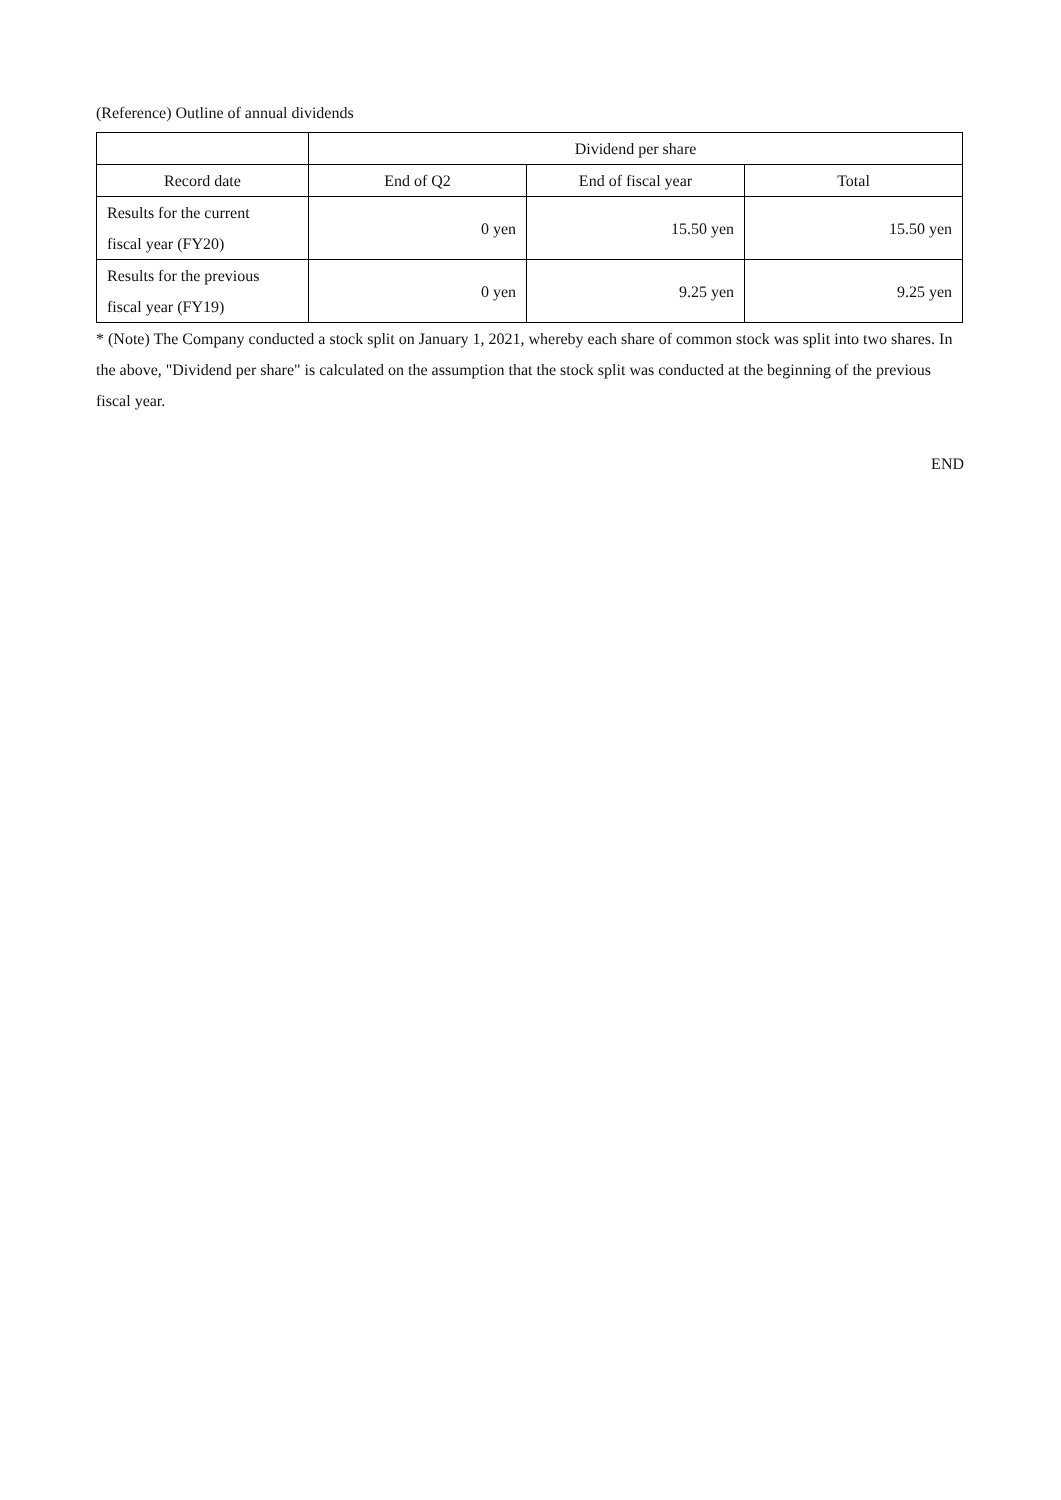(Reference) Outline of annual dividends
| | Dividend per share | | |
| --- | --- | --- | --- |
| Record date | End of Q2 | End of fiscal year | Total |
| Results for the current fiscal year (FY20) | 0 yen | 15.50 yen | 15.50 yen |
| Results for the previous fiscal year (FY19) | 0 yen | 9.25 yen | 9.25 yen |
* (Note) The Company conducted a stock split on January 1, 2021, whereby each share of common stock was split into two shares. In the above, "Dividend per share" is calculated on the assumption that the stock split was conducted at the beginning of the previous fiscal year.
END